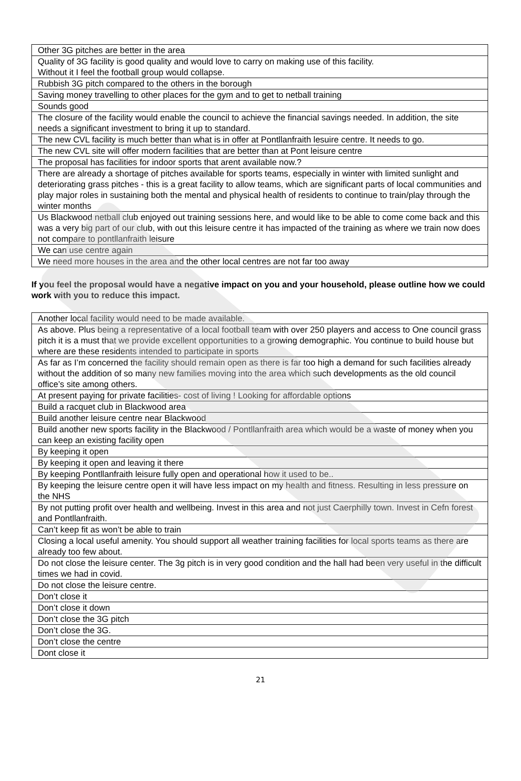| Other 3G pitches are better in the area |
| Quality of 3G facility is good quality and would love to carry on making use of this facility. Without it I feel the football group would collapse. |
| Rubbish 3G pitch compared to the others in the borough |
| Saving money travelling to other places for the gym and to get to netball training |
| Sounds good |
| The closure of the facility would enable the council to achieve the financial savings needed. In addition, the site needs a significant investment to bring it up to standard. |
| The new CVL facility is much better than what is in offer at Pontllanfraith lesuire centre. It needs to go. |
| The new CVL site will offer modern facilities that are better than at Pont leisure centre |
| The proposal has facilities for indoor sports that arent available now.? |
| There are already a shortage of pitches available for sports teams, especially in winter with limited sunlight and deteriorating grass pitches - this is a great facility to allow teams, which are significant parts of local communities and play major roles in sustaining both the mental and physical health of residents to continue to train/play through the winter months |
| Us Blackwood netball club enjoyed out training sessions here, and would like to be able to come come back and this was a very big part of our club, with out this leisure centre it has impacted of the training as where we train now does not compare to pontllanfraith leisure |
| We can use centre again |
| We need more houses in the area and the other local centres are not far too away |
If you feel the proposal would have a negative impact on you and your household, please outline how we could work with you to reduce this impact.
| Another local facility would need to be made available. |
| As above. Plus being a representative of a local football team with over 250 players and access to One council grass pitch it is a must that we provide excellent opportunities to a growing demographic. You continue to build house but where are these residents intended to participate in sports |
| As far as I’m concerned the facility should remain open as there is far too high a demand for such facilities already without the addition of so many new families moving into the area which such developments as the old council office’s site among others. |
| At present paying for private facilities- cost of living ! Looking for affordable options |
| Build a racquet club in Blackwood area |
| Build another leisure centre near Blackwood |
| Build another new sports facility in the Blackwood / Pontllanfraith area which would be a waste of money when you can keep an existing facility open |
| By keeping it open |
| By keeping it open and leaving it there |
| By keeping Pontllanfraith leisure fully open and operational how it used to be.. |
| By keeping the leisure centre open it will have less impact on my health and fitness. Resulting in less pressure on the NHS |
| By not putting profit over health and wellbeing. Invest in this area and not just Caerphilly town. Invest in Cefn forest and Pontllanfraith. |
| Can’t keep fit as won’t be able to train |
| Closing a local useful amenity. You should support all weather training facilities for local sports teams as there are already too few about. |
| Do not close the leisure center. The 3g pitch is in very good condition and the hall had been very useful in the difficult times we had in covid. |
| Do not close the leisure centre. |
| Don’t close it |
| Don’t close it down |
| Don’t close the 3G pitch |
| Don’t close the 3G. |
| Don’t close the centre |
| Dont close it |
21